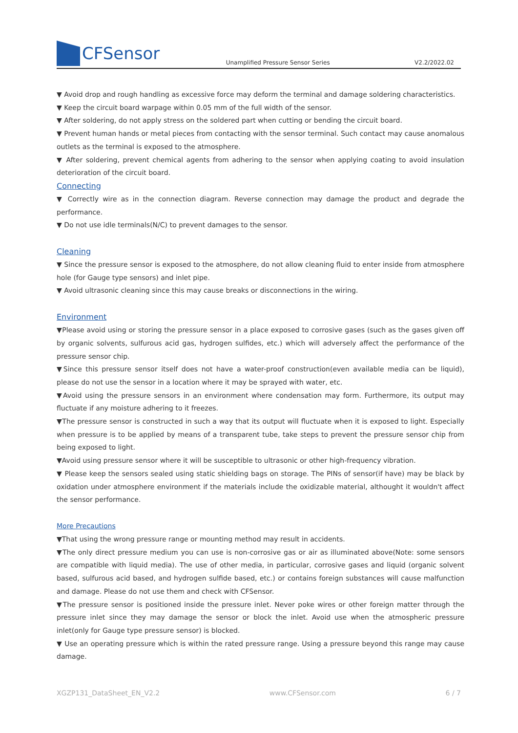CFSensor
Unamplified Pressure Sensor Series
V2.2/2022.02
▼ Avoid drop and rough handling as excessive force may deform the terminal and damage soldering characteristics.
▼ Keep the circuit board warpage within 0.05 mm of the full width of the sensor.
▼ After soldering, do not apply stress on the soldered part when cutting or bending the circuit board.
▼ Prevent human hands or metal pieces from contacting with the sensor terminal. Such contact may cause anomalous outlets as the terminal is exposed to the atmosphere.
▼ After soldering, prevent chemical agents from adhering to the sensor when applying coating to avoid insulation deterioration of the circuit board.
Connecting
▼ Correctly wire as in the connection diagram. Reverse connection may damage the product and degrade the performance.
▼ Do not use idle terminals(N/C) to prevent damages to the sensor.
Cleaning
▼ Since the pressure sensor is exposed to the atmosphere, do not allow cleaning fluid to enter inside from atmosphere hole (for Gauge type sensors) and inlet pipe.
▼ Avoid ultrasonic cleaning since this may cause breaks or disconnections in the wiring.
Environment
▼Please avoid using or storing the pressure sensor in a place exposed to corrosive gases (such as the gases given off by organic solvents, sulfurous acid gas, hydrogen sulfides, etc.) which will adversely affect the performance of the pressure sensor chip.
▼Since this pressure sensor itself does not have a water-proof construction(even available media can be liquid), please do not use the sensor in a location where it may be sprayed with water, etc.
▼Avoid using the pressure sensors in an environment where condensation may form. Furthermore, its output may fluctuate if any moisture adhering to it freezes.
▼The pressure sensor is constructed in such a way that its output will fluctuate when it is exposed to light. Especially when pressure is to be applied by means of a transparent tube, take steps to prevent the pressure sensor chip from being exposed to light.
▼Avoid using pressure sensor where it will be susceptible to ultrasonic or other high-frequency vibration.
▼ Please keep the sensors sealed using static shielding bags on storage. The PINs of sensor(if have) may be black by oxidation under atmosphere environment if the materials include the oxidizable material, althought it wouldn't affect the sensor performance.
More Precautions
▼That using the wrong pressure range or mounting method may result in accidents.
▼The only direct pressure medium you can use is non-corrosive gas or air as illuminated above(Note: some sensors are compatible with liquid media). The use of other media, in particular, corrosive gases and liquid (organic solvent based, sulfurous acid based, and hydrogen sulfide based, etc.) or contains foreign substances will cause malfunction and damage. Please do not use them and check with CFSensor.
▼The pressure sensor is positioned inside the pressure inlet. Never poke wires or other foreign matter through the pressure inlet since they may damage the sensor or block the inlet. Avoid use when the atmospheric pressure inlet(only for Gauge type pressure sensor) is blocked.
▼ Use an operating pressure which is within the rated pressure range. Using a pressure beyond this range may cause damage.
XGZP131_DataSheet_EN_V2.2 www.CFSensor.com 6 / 7